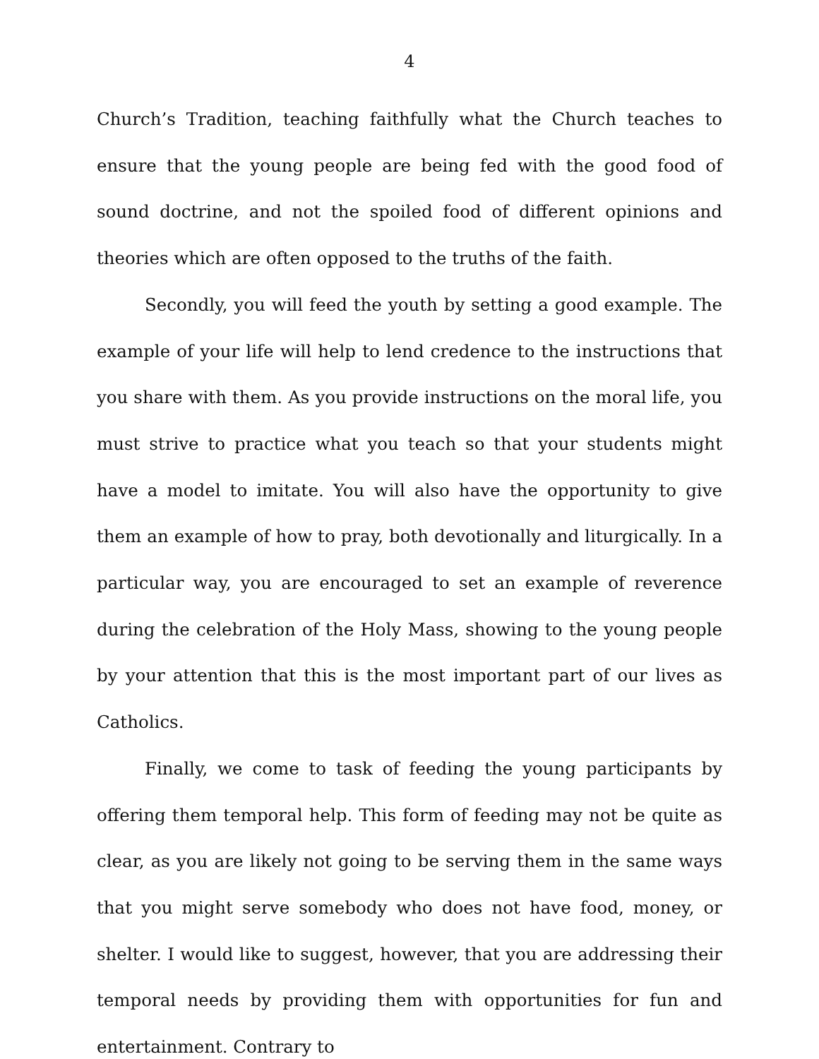4
Church’s Tradition, teaching faithfully what the Church teaches to ensure that the young people are being fed with the good food of sound doctrine, and not the spoiled food of different opinions and theories which are often opposed to the truths of the faith.
Secondly, you will feed the youth by setting a good example. The example of your life will help to lend credence to the instructions that you share with them. As you provide instructions on the moral life, you must strive to practice what you teach so that your students might have a model to imitate. You will also have the opportunity to give them an example of how to pray, both devotionally and liturgically. In a particular way, you are encouraged to set an example of reverence during the celebration of the Holy Mass, showing to the young people by your attention that this is the most important part of our lives as Catholics.
Finally, we come to task of feeding the young participants by offering them temporal help. This form of feeding may not be quite as clear, as you are likely not going to be serving them in the same ways that you might serve somebody who does not have food, money, or shelter. I would like to suggest, however, that you are addressing their temporal needs by providing them with opportunities for fun and entertainment. Contrary to